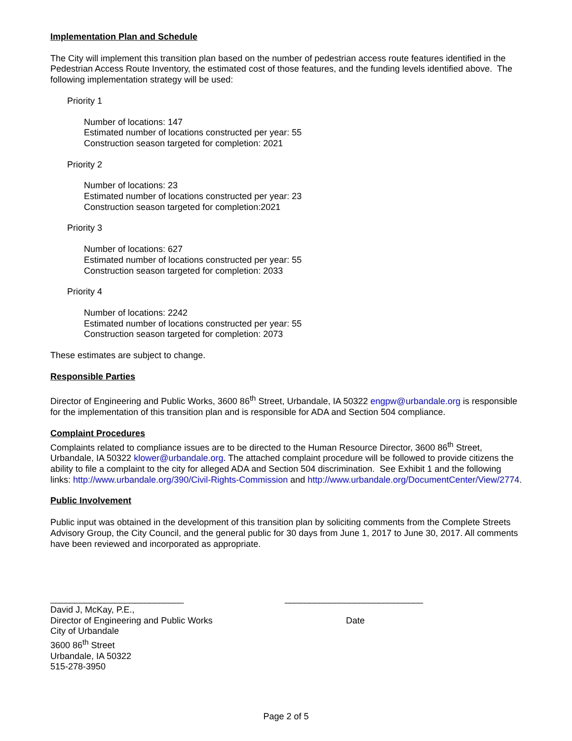Implementation Plan and Schedule
The City will implement this transition plan based on the number of pedestrian access route features identified in the Pedestrian Access Route Inventory, the estimated cost of those features, and the funding levels identified above. The following implementation strategy will be used:
Priority 1
Number of locations: 147
Estimated number of locations constructed per year: 55
Construction season targeted for completion: 2021
Priority 2
Number of locations: 23
Estimated number of locations constructed per year: 23
Construction season targeted for completion:2021
Priority 3
Number of locations: 627
Estimated number of locations constructed per year: 55
Construction season targeted for completion: 2033
Priority 4
Number of locations: 2242
Estimated number of locations constructed per year: 55
Construction season targeted for completion: 2073
These estimates are subject to change.
Responsible Parties
Director of Engineering and Public Works, 3600 86<sup>th</sup> Street, Urbandale, IA 50322 engpw@urbandale.org is responsible for the implementation of this transition plan and is responsible for ADA and Section 504 compliance.
Complaint Procedures
Complaints related to compliance issues are to be directed to the Human Resource Director, 3600 86<sup>th</sup> Street, Urbandale, IA 50322 klower@urbandale.org. The attached complaint procedure will be followed to provide citizens the ability to file a complaint to the city for alleged ADA and Section 504 discrimination. See Exhibit 1 and the following links: http://www.urbandale.org/390/Civil-Rights-Commission and http://www.urbandale.org/DocumentCenter/View/2774.
Public Involvement
Public input was obtained in the development of this transition plan by soliciting comments from the Complete Streets Advisory Group, the City Council, and the general public for 30 days from June 1, 2017 to June 30, 2017. All comments have been reviewed and incorporated as appropriate.
___________________________
David J, McKay, P.E.,
Director of Engineering and Public Works
City of Urbandale
3600 86<sup>th</sup> Street
Urbandale, IA 50322
515-278-3950
____________________________
Date
Page 2 of 5